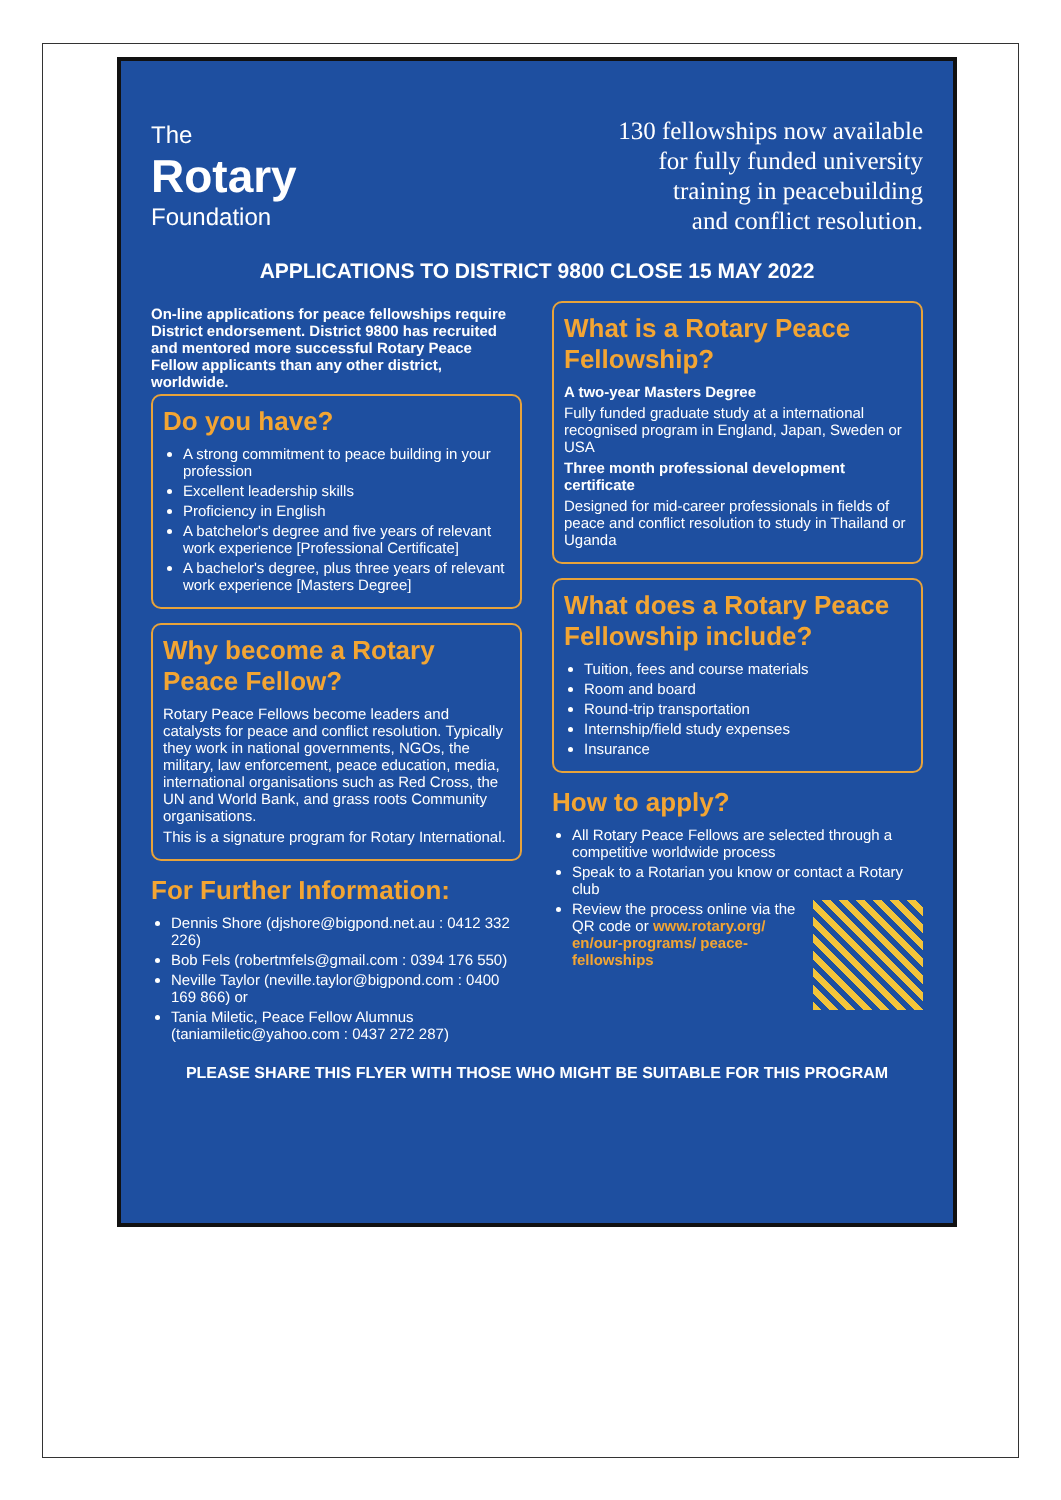The
Rotary
Foundation
130 fellowships now available
for fully funded university
training in peacebuilding
and conflict resolution.
APPLICATIONS TO DISTRICT 9800 CLOSE 15 MAY 2022
On-line applications for peace fellowships require District endorsement. District 9800 has recruited and mentored more successful Rotary Peace Fellow applicants than any other district, worldwide.
Do you have?
A strong commitment to peace building in your profession
Excellent leadership skills
Proficiency in English
A batchelor's degree and five years of relevant work experience [Professional Certificate]
A bachelor's degree, plus three years of relevant work experience [Masters Degree]
Why become a Rotary Peace Fellow?
Rotary Peace Fellows become leaders and catalysts for peace and conflict resolution. Typically they work in national governments, NGOs, the military, law enforcement, peace education, media, international organisations such as Red Cross, the UN and World Bank, and grass roots Community organisations.
This is a signature program for Rotary International.
For Further Information:
Dennis Shore (djshore@bigpond.net.au : 0412 332 226)
Bob Fels (robertmfels@gmail.com : 0394 176 550)
Neville Taylor (neville.taylor@bigpond.com : 0400 169 866) or
Tania Miletic, Peace Fellow Alumnus (taniamiletic@yahoo.com : 0437 272 287)
What is a Rotary Peace Fellowship?
A two-year Masters Degree
Fully funded graduate study at a international recognised program in England, Japan, Sweden or USA
Three month professional development certificate
Designed for mid-career professionals in fields of peace and conflict resolution to study in Thailand or Uganda
What does a Rotary Peace Fellowship include?
Tuition, fees and course materials
Room and board
Round-trip transportation
Internship/field study expenses
Insurance
How to apply?
All Rotary Peace Fellows are selected through a competitive worldwide process
Speak to a Rotarian you know or contact a Rotary club
Review the process online via the QR code or www.rotary.org/ en/our-programs/ peace-fellowships
PLEASE SHARE THIS FLYER WITH THOSE WHO MIGHT BE SUITABLE FOR THIS PROGRAM